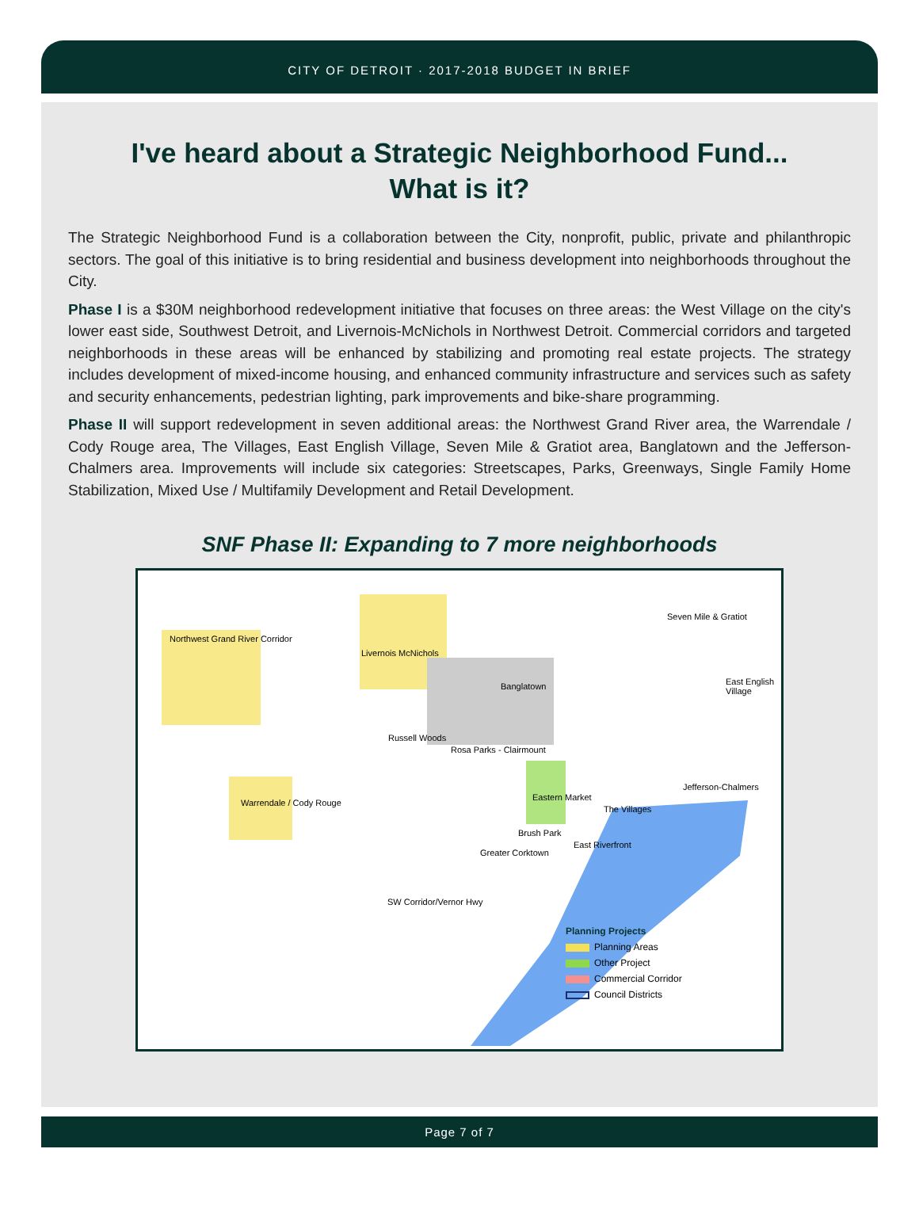CITY OF DETROIT · 2017-2018 BUDGET IN BRIEF
I've heard about a Strategic Neighborhood Fund...
What is it?
The Strategic Neighborhood Fund is a collaboration between the City, nonprofit, public, private and philanthropic sectors. The goal of this initiative is to bring residential and business development into neighborhoods throughout the City.
Phase I is a $30M neighborhood redevelopment initiative that focuses on three areas: the West Village on the city's lower east side, Southwest Detroit, and Livernois-McNichols in Northwest Detroit. Commercial corridors and targeted neighborhoods in these areas will be enhanced by stabilizing and promoting real estate projects. The strategy includes development of mixed-income housing, and enhanced community infrastructure and services such as safety and security enhancements, pedestrian lighting, park improvements and bike-share programming.
Phase II will support redevelopment in seven additional areas: the Northwest Grand River area, the Warrendale / Cody Rouge area, The Villages, East English Village, Seven Mile & Gratiot area, Banglatown and the Jefferson-Chalmers area. Improvements will include six categories: Streetscapes, Parks, Greenways, Single Family Home Stabilization, Mixed Use / Multifamily Development and Retail Development.
SNF Phase II: Expanding to 7 more neighborhoods
Northwest Grand River Corridor
Livernois McNichols
Seven Mile & Gratiot
Banglatown East English Village
Russell Woods
Rosa Parks - Clairmount
Warrendale / Cody Rouge
Eastern Market
Jefferson-Chalmers
The Villages
Brush Park
East Riverfront
Greater Corktown
SW Corridor/Vernor Hwy
Planning Projects
Planning Areas
Other Project
Commercial Corridor
Council Districts
Page 7 of 7